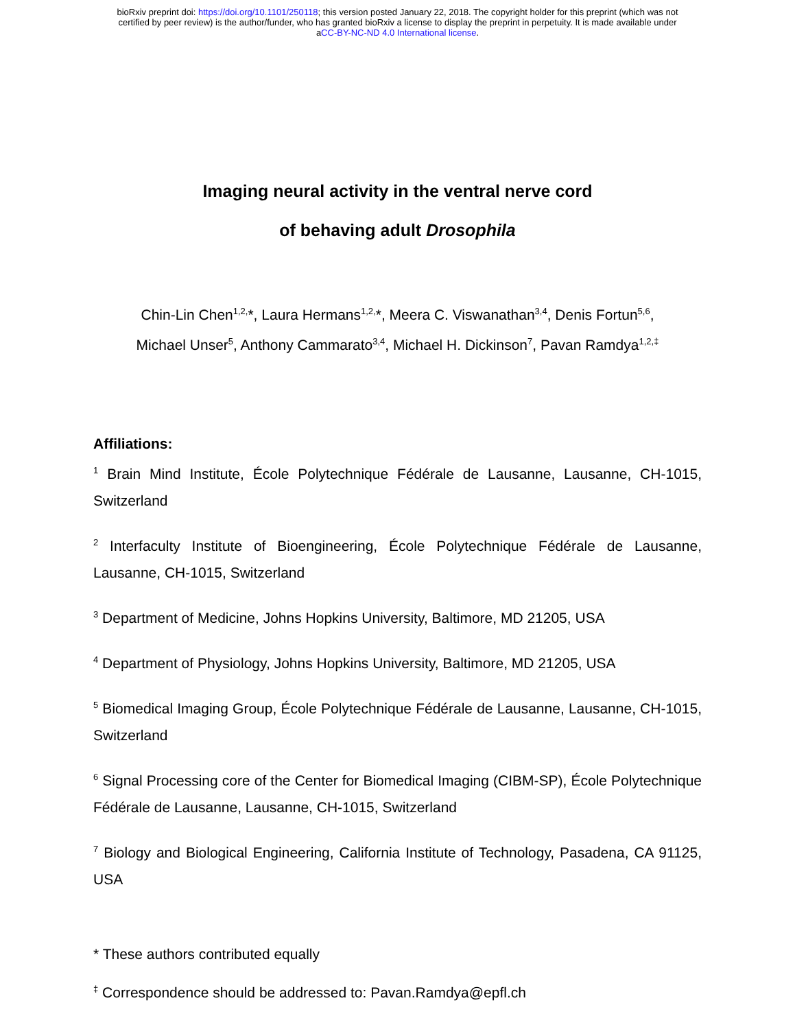bioRxiv preprint doi: https://doi.org/10.1101/250118; this version posted January 22, 2018. The copyright holder for this preprint (which was not
certified by peer review) is the author/funder, who has granted bioRxiv a license to display the preprint in perpetuity. It is made available under
aCC-BY-NC-ND 4.0 International license.
Imaging neural activity in the ventral nerve cord
of behaving adult Drosophila
Chin-Lin Chen<sup>1,2,</sup>*, Laura Hermans<sup>1,2,</sup>*, Meera C. Viswanathan<sup>3,4</sup>, Denis Fortun<sup>5,6</sup>,
Michael Unser<sup>5</sup>, Anthony Cammarato<sup>3,4</sup>, Michael H. Dickinson<sup>7</sup>, Pavan Ramdya<sup>1,2,‡</sup>
Affiliations:
<sup>1</sup> Brain Mind Institute, École Polytechnique Fédérale de Lausanne, Lausanne, CH-1015, Switzerland
<sup>2</sup> Interfaculty Institute of Bioengineering, École Polytechnique Fédérale de Lausanne, Lausanne, CH-1015, Switzerland
<sup>3</sup> Department of Medicine, Johns Hopkins University, Baltimore, MD 21205, USA
<sup>4</sup> Department of Physiology, Johns Hopkins University, Baltimore, MD 21205, USA
<sup>5</sup> Biomedical Imaging Group, École Polytechnique Fédérale de Lausanne, Lausanne, CH-1015, Switzerland
<sup>6</sup> Signal Processing core of the Center for Biomedical Imaging (CIBM-SP), École Polytechnique Fédérale de Lausanne, Lausanne, CH-1015, Switzerland
<sup>7</sup> Biology and Biological Engineering, California Institute of Technology, Pasadena, CA 91125, USA
* These authors contributed equally
<sup>‡</sup> Correspondence should be addressed to: Pavan.Ramdya@epfl.ch